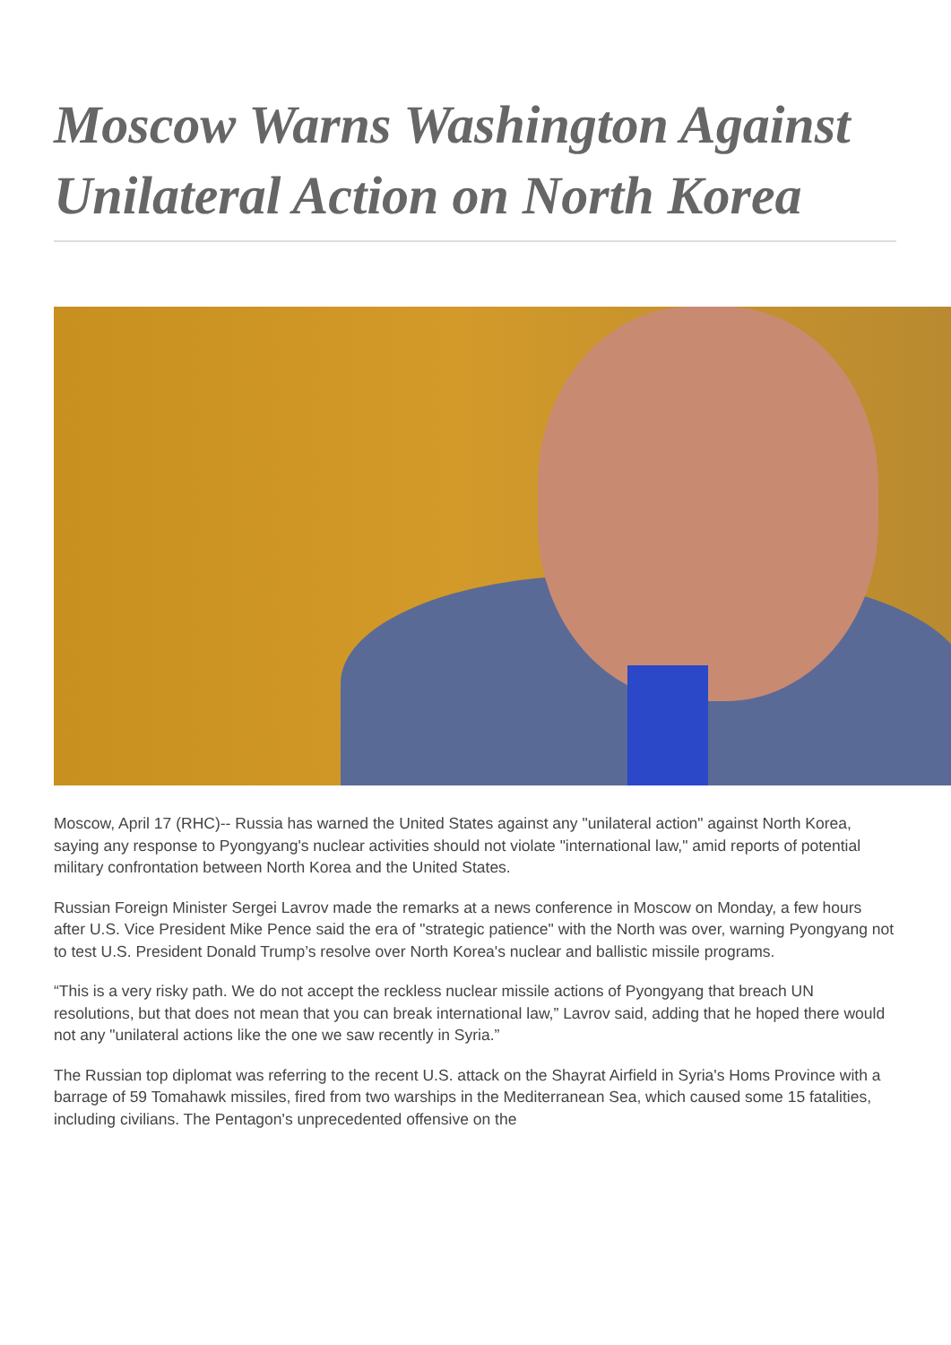Moscow Warns Washington Against Unilateral Action on North Korea
Moscow, April 17 (RHC)-- Russia has warned the United States against any "unilateral action" against North Korea, saying any response to Pyongyang's nuclear activities should not violate "international law," amid reports of potential military confrontation between North Korea and the United States.
Russian Foreign Minister Sergei Lavrov made the remarks at a news conference in Moscow on Monday, a few hours after U.S. Vice President Mike Pence said the era of "strategic patience" with the North was over, warning Pyongyang not to test U.S. President Donald Trump’s resolve over North Korea's nuclear and ballistic missile programs.
“This is a very risky path. We do not accept the reckless nuclear missile actions of Pyongyang that breach UN resolutions, but that does not mean that you can break international law,” Lavrov said, adding that he hoped there would not any "unilateral actions like the one we saw recently in Syria.”
The Russian top diplomat was referring to the recent U.S. attack on the Shayrat Airfield in Syria's Homs Province with a barrage of 59 Tomahawk missiles, fired from two warships in the Mediterranean Sea, which caused some 15 fatalities, including civilians. The Pentagon's unprecedented offensive on the